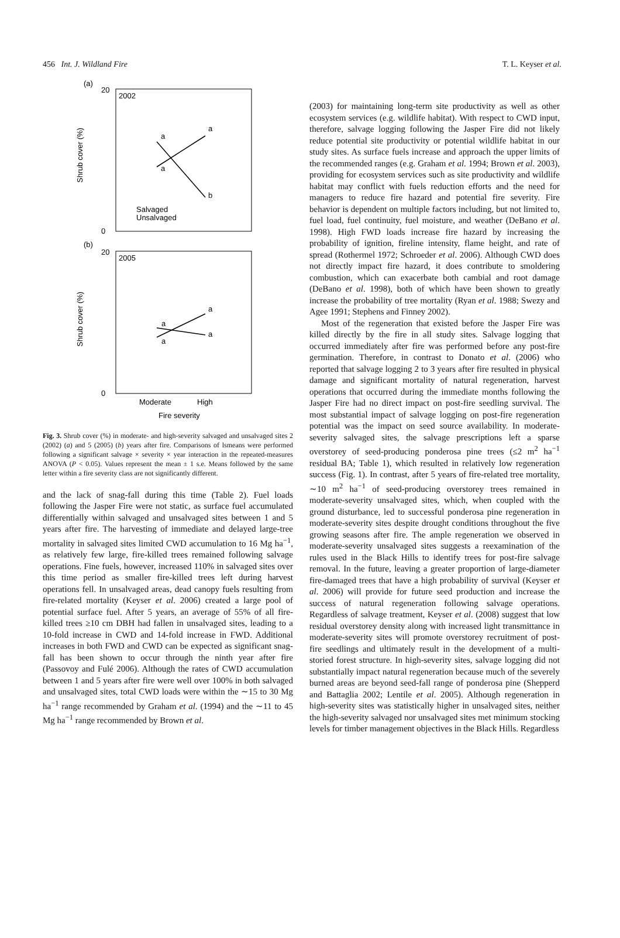456 Int. J. Wildland Fire T. L. Keyser et al.
(a)
2002
Shrub cover (%)
20
0
a
a
a
b
Salvaged
Unsalvaged
(b)
2005
Shrub cover (%)
a
a
a
a
20
0
Moderate
High
Fire severity
Fig. 3. Shrub cover (%) in moderate- and high-severity salvaged and unsalvaged sites 2 (2002) (a) and 5 (2005) (b) years after fire. Comparisons of lsmeans were performed following a significant salvage × severity × year interaction in the repeated-measures ANOVA (P < 0.05). Values represent the mean ± 1 s.e. Means followed by the same letter within a fire severity class are not significantly different.
and the lack of snag-fall during this time (Table 2). Fuel loads following the Jasper Fire were not static, as surface fuel accumulated differentially within salvaged and unsalvaged sites between 1 and 5 years after fire. The harvesting of immediate and delayed large-tree mortality in salvaged sites limited CWD accumulation to 16 Mg ha<sup>−1</sup>, as relatively few large, fire-killed trees remained following salvage operations. Fine fuels, however, increased 110% in salvaged sites over this time period as smaller fire-killed trees left during harvest operations fell. In unsalvaged areas, dead canopy fuels resulting from fire-related mortality (Keyser et al. 2006) created a large pool of potential surface fuel. After 5 years, an average of 55% of all fire-killed trees ≥10 cm DBH had fallen in unsalvaged sites, leading to a 10-fold increase in CWD and 14-fold increase in FWD. Additional increases in both FWD and CWD can be expected as significant snag-fall has been shown to occur through the ninth year after fire (Passovoy and Fulé 2006). Although the rates of CWD accumulation between 1 and 5 years after fire were well over 100% in both salvaged and unsalvaged sites, total CWD loads were within the ∼15 to 30 Mg ha<sup>−1</sup> range recommended by Graham et al. (1994) and the ∼11 to 45 Mg ha<sup>−1</sup> range recommended by Brown et al.
(2003) for maintaining long-term site productivity as well as other ecosystem services (e.g. wildlife habitat). With respect to CWD input, therefore, salvage logging following the Jasper Fire did not likely reduce potential site productivity or potential wildlife habitat in our study sites. As surface fuels increase and approach the upper limits of the recommended ranges (e.g. Graham et al. 1994; Brown et al. 2003), providing for ecosystem services such as site productivity and wildlife habitat may conflict with fuels reduction efforts and the need for managers to reduce fire hazard and potential fire severity. Fire behavior is dependent on multiple factors including, but not limited to, fuel load, fuel continuity, fuel moisture, and weather (DeBano et al. 1998). High FWD loads increase fire hazard by increasing the probability of ignition, fireline intensity, flame height, and rate of spread (Rothermel 1972; Schroeder et al. 2006). Although CWD does not directly impact fire hazard, it does contribute to smoldering combustion, which can exacerbate both cambial and root damage (DeBano et al. 1998), both of which have been shown to greatly increase the probability of tree mortality (Ryan et al. 1988; Swezy and Agee 1991; Stephens and Finney 2002).
Most of the regeneration that existed before the Jasper Fire was killed directly by the fire in all study sites. Salvage logging that occurred immediately after fire was performed before any post-fire germination. Therefore, in contrast to Donato et al. (2006) who reported that salvage logging 2 to 3 years after fire resulted in physical damage and significant mortality of natural regeneration, harvest operations that occurred during the immediate months following the Jasper Fire had no direct impact on post-fire seedling survival. The most substantial impact of salvage logging on post-fire regeneration potential was the impact on seed source availability. In moderate-severity salvaged sites, the salvage prescriptions left a sparse overstorey of seed-producing ponderosa pine trees (≤2 m<sup>2</sup> ha<sup>−1</sup> residual BA; Table 1), which resulted in relatively low regeneration success (Fig. 1). In contrast, after 5 years of fire-related tree mortality, ∼10 m<sup>2</sup> ha<sup>−1</sup> of seed-producing overstorey trees remained in moderate-severity unsalvaged sites, which, when coupled with the ground disturbance, led to successful ponderosa pine regeneration in moderate-severity sites despite drought conditions throughout the five growing seasons after fire. The ample regeneration we observed in moderate-severity unsalvaged sites suggests a reexamination of the rules used in the Black Hills to identify trees for post-fire salvage removal. In the future, leaving a greater proportion of large-diameter fire-damaged trees that have a high probability of survival (Keyser et al. 2006) will provide for future seed production and increase the success of natural regeneration following salvage operations. Regardless of salvage treatment, Keyser et al. (2008) suggest that low residual overstorey density along with increased light transmittance in moderate-severity sites will promote overstorey recruitment of post-fire seedlings and ultimately result in the development of a multi-storied forest structure. In high-severity sites, salvage logging did not substantially impact natural regeneration because much of the severely burned areas are beyond seed-fall range of ponderosa pine (Shepperd and Battaglia 2002; Lentile et al. 2005). Although regeneration in high-severity sites was statistically higher in unsalvaged sites, neither the high-severity salvaged nor unsalvaged sites met minimum stocking levels for timber management objectives in the Black Hills. Regardless